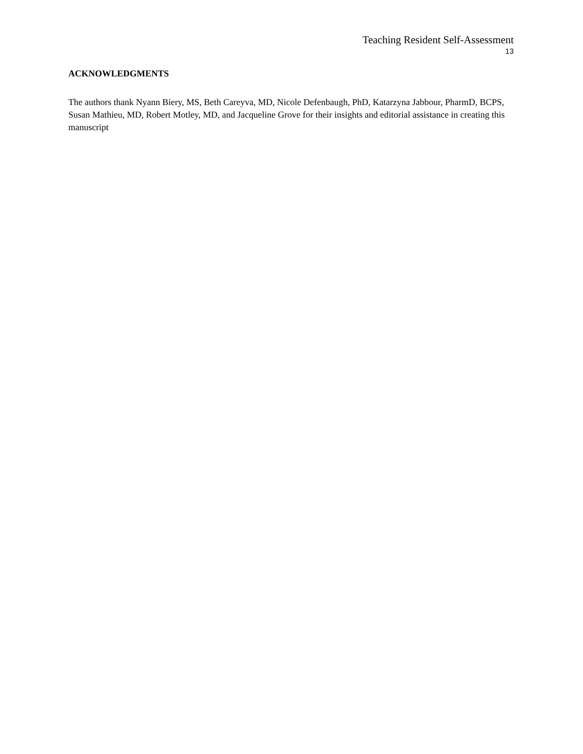Teaching Resident Self-Assessment
13
ACKNOWLEDGMENTS
The authors thank Nyann Biery, MS, Beth Careyva, MD, Nicole Defenbaugh, PhD, Katarzyna Jabbour, PharmD, BCPS, Susan Mathieu, MD, Robert Motley, MD, and Jacqueline Grove for their insights and editorial assistance in creating this manuscript